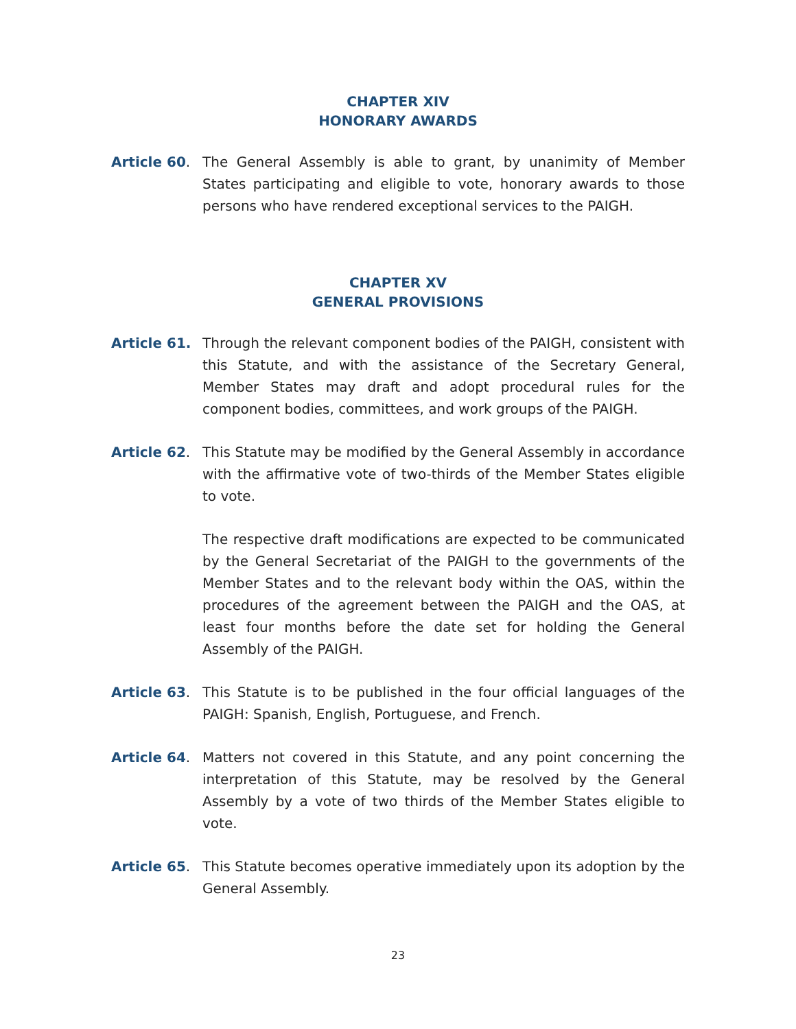CHAPTER XIV
HONORARY AWARDS
Article 60. The General Assembly is able to grant, by unanimity of Member States participating and eligible to vote, honorary awards to those persons who have rendered exceptional services to the PAIGH.
CHAPTER XV
GENERAL PROVISIONS
Article 61. Through the relevant component bodies of the PAIGH, consistent with this Statute, and with the assistance of the Secretary General, Member States may draft and adopt procedural rules for the component bodies, committees, and work groups of the PAIGH.
Article 62. This Statute may be modified by the General Assembly in accordance with the affirmative vote of two-thirds of the Member States eligible to vote.
The respective draft modifications are expected to be communicated by the General Secretariat of the PAIGH to the governments of the Member States and to the relevant body within the OAS, within the procedures of the agreement between the PAIGH and the OAS, at least four months before the date set for holding the General Assembly of the PAIGH.
Article 63. This Statute is to be published in the four official languages of the PAIGH: Spanish, English, Portuguese, and French.
Article 64. Matters not covered in this Statute, and any point concerning the interpretation of this Statute, may be resolved by the General Assembly by a vote of two thirds of the Member States eligible to vote.
Article 65. This Statute becomes operative immediately upon its adoption by the General Assembly.
23